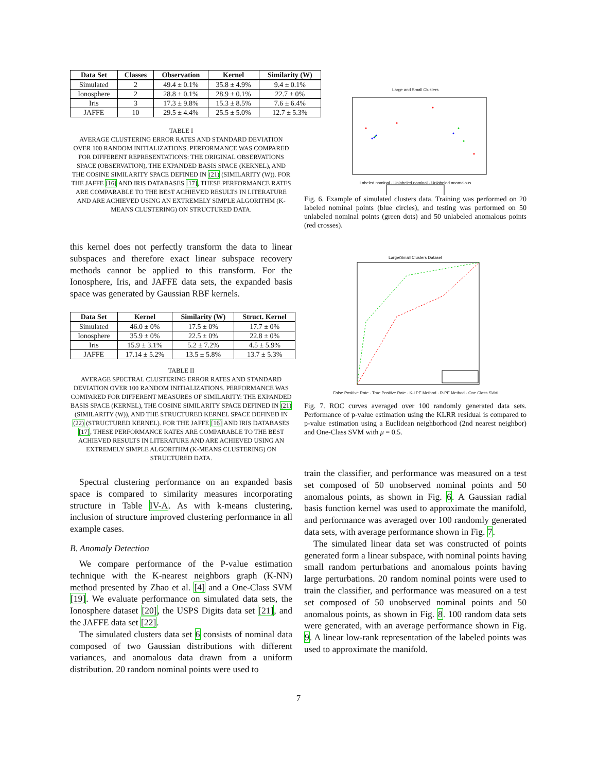| Data Set | Classes | Observation | Kernel | Similarity (W) |
| --- | --- | --- | --- | --- |
| Simulated | 2 | 49.4 ± 0.1% | 35.8 ± 4.9% | 9.4 ± 0.1% |
| Ionosphere | 2 | 28.8 ± 0.1% | 28.9 ± 0.1% | 22.7 ± 0% |
| Iris | 3 | 17.3 ± 9.8% | 15.3 ± 8.5% | 7.6 ± 6.4% |
| JAFFE | 10 | 29.5 ± 4.4% | 25.5 ± 5.0% | 12.7 ± 5.3% |
TABLE I
AVERAGE CLUSTERING ERROR RATES AND STANDARD DEVIATION OVER 100 RANDOM INITIALIZATIONS. PERFORMANCE WAS COMPARED FOR DIFFERENT REPRESENTATIONS: THE ORIGINAL OBSERVATIONS SPACE (OBSERVATION), THE EXPANDED BASIS SPACE (KERNEL), AND THE COSINE SIMILARITY SPACE DEFINED IN (21) (SIMILARITY (W)). FOR THE JAFFE [16] AND IRIS DATABASES [17], THESE PERFORMANCE RATES ARE COMPARABLE TO THE BEST ACHIEVED RESULTS IN LITERATURE AND ARE ACHIEVED USING AN EXTREMELY SIMPLE ALGORITHM (K-MEANS CLUSTERING) ON STRUCTURED DATA.
this kernel does not perfectly transform the data to linear subspaces and therefore exact linear subspace recovery methods cannot be applied to this transform. For the Ionosphere, Iris, and JAFFE data sets, the expanded basis space was generated by Gaussian RBF kernels.
| Data Set | Kernel | Similarity (W) | Struct. Kernel |
| --- | --- | --- | --- |
| Simulated | 46.0 ± 0% | 17.5 ± 0% | 17.7 ± 0% |
| Ionosphere | 35.9 ± 0% | 22.5 ± 0% | 22.8 ± 0% |
| Iris | 15.9 ± 3.1% | 5.2 ± 7.2% | 4.5 ± 5.9% |
| JAFFE | 17.14 ± 5.2% | 13.5 ± 5.8% | 13.7 ± 5.3% |
TABLE II
AVERAGE SPECTRAL CLUSTERING ERROR RATES AND STANDARD DEVIATION OVER 100 RANDOM INITIALIZATIONS. PERFORMANCE WAS COMPARED FOR DIFFERENT MEASURES OF SIMILARITY: THE EXPANDED BASIS SPACE (KERNEL), THE COSINE SIMILARITY SPACE DEFINED IN (21) (SIMILARITY (W)), AND THE STRUCTURED KERNEL SPACE DEFINED IN (22) (STRUCTURED KERNEL). FOR THE JAFFE [16] AND IRIS DATABASES [17], THESE PERFORMANCE RATES ARE COMPARABLE TO THE BEST ACHIEVED RESULTS IN LITERATURE AND ARE ACHIEVED USING AN EXTREMELY SIMPLE ALGORITHM (K-MEANS CLUSTERING) ON STRUCTURED DATA.
Spectral clustering performance on an expanded basis space is compared to similarity measures incorporating structure in Table IV-A. As with k-means clustering, inclusion of structure improved clustering performance in all example cases.
B. Anomaly Detection
We compare performance of the P-value estimation technique with the K-nearest neighbors graph (K-NN) method presented by Zhao et al. [4] and a One-Class SVM [19]. We evaluate performance on simulated data sets, the Ionosphere dataset [20], the USPS Digits data set [21], and the JAFFE data set [22].
The simulated clusters data set 6 consists of nominal data composed of two Gaussian distributions with different variances, and anomalous data drawn from a uniform distribution. 20 random nominal points were used to
Large and Small Clusters
Labeled nominal · Unlabeled nominal · Unlabeled anomalous
Fig. 6. Example of simulated clusters data. Training was performed on 20 labeled nominal points (blue circles), and testing was performed on 50 unlabeled nominal points (green dots) and 50 unlabeled anomalous points (red crosses).
Large/Small Clusters Dataset
False Positive Rate · True Positive Rate · K-LPE Method · R-PE Method · One Class SVM
Fig. 7. ROC curves averaged over 100 randomly generated data sets. Performance of p-value estimation using the KLRR residual is compared to p-value estimation using a Euclidean neighborhood (2nd nearest neighbor) and One-Class SVM with μ = 0.5.
train the classifier, and performance was measured on a test set composed of 50 unobserved nominal points and 50 anomalous points, as shown in Fig. 6. A Gaussian radial basis function kernel was used to approximate the manifold, and performance was averaged over 100 randomly generated data sets, with average performance shown in Fig. 7.
The simulated linear data set was constructed of points generated form a linear subspace, with nominal points having small random perturbations and anomalous points having large perturbations. 20 random nominal points were used to train the classifier, and performance was measured on a test set composed of 50 unobserved nominal points and 50 anomalous points, as shown in Fig. 8. 100 random data sets were generated, with an average performance shown in Fig. 9. A linear low-rank representation of the labeled points was used to approximate the manifold.
7